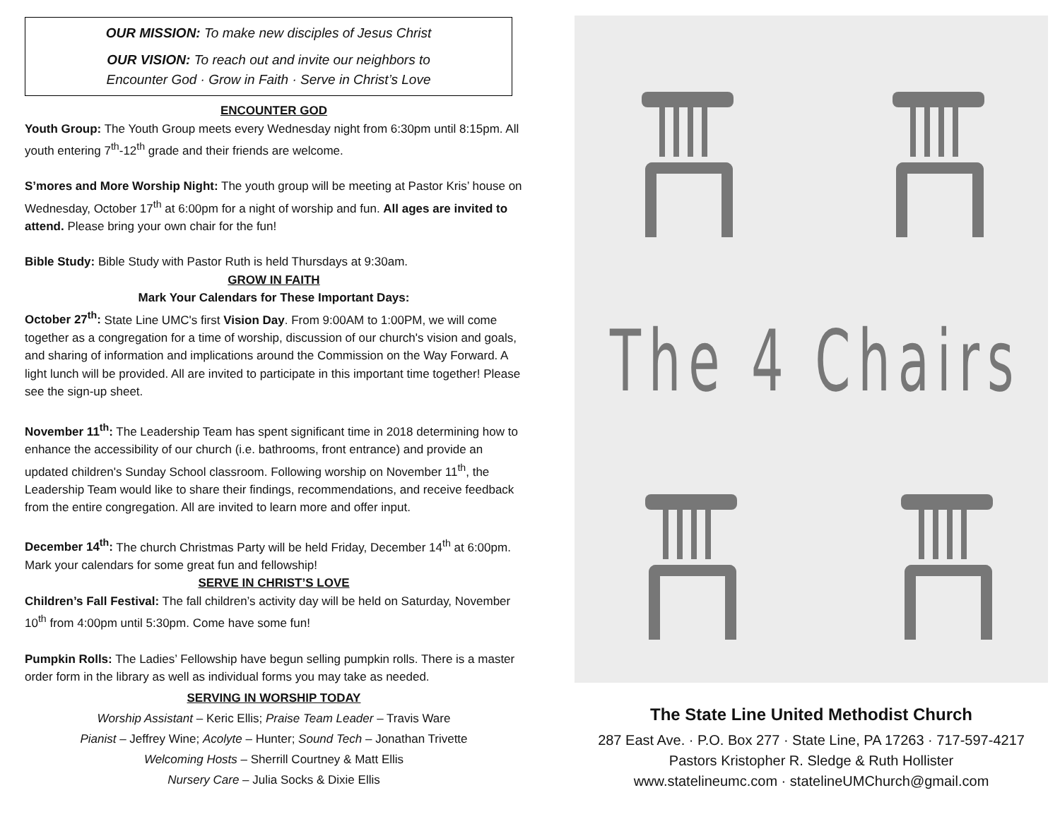OUR MISSION: To make new disciples of Jesus Christ
OUR VISION: To reach out and invite our neighbors to
Encounter God · Grow in Faith · Serve in Christ’s Love
ENCOUNTER GOD
Youth Group: The Youth Group meets every Wednesday night from 6:30pm until 8:15pm. All youth entering 7<sup>th</sup>-12<sup>th</sup> grade and their friends are welcome.
S’mores and More Worship Night: The youth group will be meeting at Pastor Kris’ house on Wednesday, October 17<sup>th</sup> at 6:00pm for a night of worship and fun. All ages are invited to attend. Please bring your own chair for the fun!
Bible Study: Bible Study with Pastor Ruth is held Thursdays at 9:30am.
GROW IN FAITH
Mark Your Calendars for These Important Days:
October 27<sup>th</sup>: State Line UMC's first Vision Day. From 9:00AM to 1:00PM, we will come together as a congregation for a time of worship, discussion of our church's vision and goals, and sharing of information and implications around the Commission on the Way Forward. A light lunch will be provided. All are invited to participate in this important time together! Please see the sign-up sheet.
November 11<sup>th</sup>: The Leadership Team has spent significant time in 2018 determining how to enhance the accessibility of our church (i.e. bathrooms, front entrance) and provide an updated children's Sunday School classroom. Following worship on November 11<sup>th</sup>, the Leadership Team would like to share their findings, recommendations, and receive feedback from the entire congregation. All are invited to learn more and offer input.
December 14<sup>th</sup>: The church Christmas Party will be held Friday, December 14<sup>th</sup> at 6:00pm. Mark your calendars for some great fun and fellowship!
SERVE IN CHRIST’S LOVE
Children’s Fall Festival: The fall children’s activity day will be held on Saturday, November 10<sup>th</sup> from 4:00pm until 5:30pm. Come have some fun!
Pumpkin Rolls: The Ladies’ Fellowship have begun selling pumpkin rolls. There is a master order form in the library as well as individual forms you may take as needed.
SERVING IN WORSHIP TODAY
Worship Assistant – Keric Ellis; Praise Team Leader – Travis Ware
Pianist – Jeffrey Wine; Acolyte – Hunter; Sound Tech – Jonathan Trivette
Welcoming Hosts – Sherrill Courtney & Matt Ellis
Nursery Care – Julia Socks & Dixie Ellis
The 4 Chairs
The State Line United Methodist Church
287 East Ave. · P.O. Box 277 · State Line, PA 17263 · 717-597-4217
Pastors Kristopher R. Sledge & Ruth Hollister
www.statelineumc.com · statelineUMChurch@gmail.com